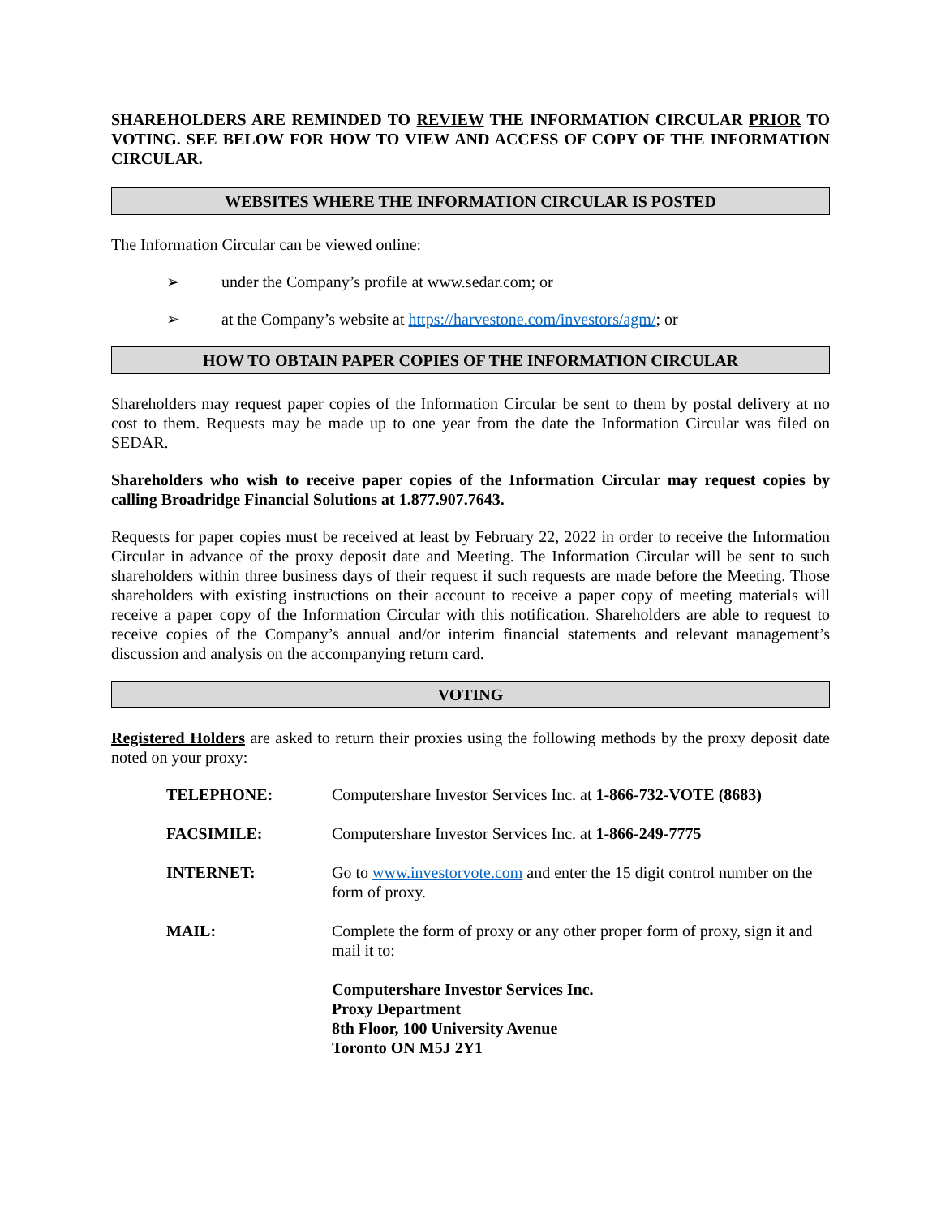SHAREHOLDERS ARE REMINDED TO REVIEW THE INFORMATION CIRCULAR PRIOR TO VOTING. SEE BELOW FOR HOW TO VIEW AND ACCESS OF COPY OF THE INFORMATION CIRCULAR.
WEBSITES WHERE THE INFORMATION CIRCULAR IS POSTED
The Information Circular can be viewed online:
➢ under the Company’s profile at www.sedar.com; or
➢ at the Company’s website at https://harvestone.com/investors/agm/; or
HOW TO OBTAIN PAPER COPIES OF THE INFORMATION CIRCULAR
Shareholders may request paper copies of the Information Circular be sent to them by postal delivery at no cost to them. Requests may be made up to one year from the date the Information Circular was filed on SEDAR.
Shareholders who wish to receive paper copies of the Information Circular may request copies by calling Broadridge Financial Solutions at 1.877.907.7643.
Requests for paper copies must be received at least by February 22, 2022 in order to receive the Information Circular in advance of the proxy deposit date and Meeting. The Information Circular will be sent to such shareholders within three business days of their request if such requests are made before the Meeting. Those shareholders with existing instructions on their account to receive a paper copy of meeting materials will receive a paper copy of the Information Circular with this notification. Shareholders are able to request to receive copies of the Company’s annual and/or interim financial statements and relevant management’s discussion and analysis on the accompanying return card.
VOTING
Registered Holders are asked to return their proxies using the following methods by the proxy deposit date noted on your proxy:
| TELEPHONE: | Computershare Investor Services Inc. at 1-866-732-VOTE (8683) |
| FACSIMILE: | Computershare Investor Services Inc. at 1-866-249-7775 |
| INTERNET: | Go to www.investorvote.com and enter the 15 digit control number on the form of proxy. |
| MAIL: | Complete the form of proxy or any other proper form of proxy, sign it and mail it to: |
| | Computershare Investor Services Inc. Proxy Department 8th Floor, 100 University Avenue Toronto ON M5J 2Y1 |